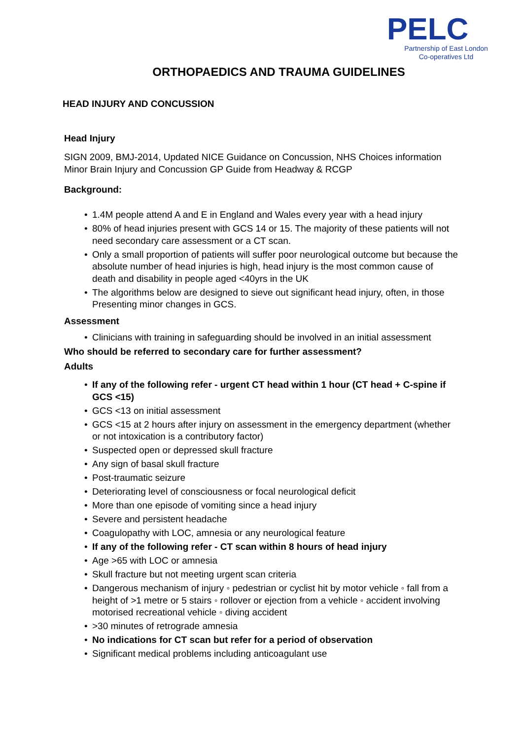PELC
Partnership of East London
Co-operatives Ltd
ORTHOPAEDICS AND TRAUMA GUIDELINES
HEAD INJURY AND CONCUSSION
Head Injury
SIGN 2009, BMJ-2014, Updated NICE Guidance on Concussion, NHS Choices information Minor Brain Injury and Concussion GP Guide from Headway & RCGP
Background:
• 1.4M people attend A and E in England and Wales every year with a head injury
• 80% of head injuries present with GCS 14 or 15. The majority of these patients will not need secondary care assessment or a CT scan.
• Only a small proportion of patients will suffer poor neurological outcome but because the absolute number of head injuries is high, head injury is the most common cause of death and disability in people aged <40yrs in the UK
• The algorithms below are designed to sieve out significant head injury, often, in those Presenting minor changes in GCS.
Assessment
• Clinicians with training in safeguarding should be involved in an initial assessment
Who should be referred to secondary care for further assessment?
Adults
• If any of the following refer - urgent CT head within 1 hour (CT head + C-spine if GCS <15)
• GCS <13 on initial assessment
• GCS <15 at 2 hours after injury on assessment in the emergency department (whether or not intoxication is a contributory factor)
• Suspected open or depressed skull fracture
• Any sign of basal skull fracture
• Post-traumatic seizure
• Deteriorating level of consciousness or focal neurological deficit
• More than one episode of vomiting since a head injury
• Severe and persistent headache
• Coagulopathy with LOC, amnesia or any neurological feature
• If any of the following refer - CT scan within 8 hours of head injury
• Age >65 with LOC or amnesia
• Skull fracture but not meeting urgent scan criteria
• Dangerous mechanism of injury ◦ pedestrian or cyclist hit by motor vehicle ◦ fall from a height of >1 metre or 5 stairs ◦ rollover or ejection from a vehicle ◦ accident involving motorised recreational vehicle ◦ diving accident
• >30 minutes of retrograde amnesia
• No indications for CT scan but refer for a period of observation
• Significant medical problems including anticoagulant use